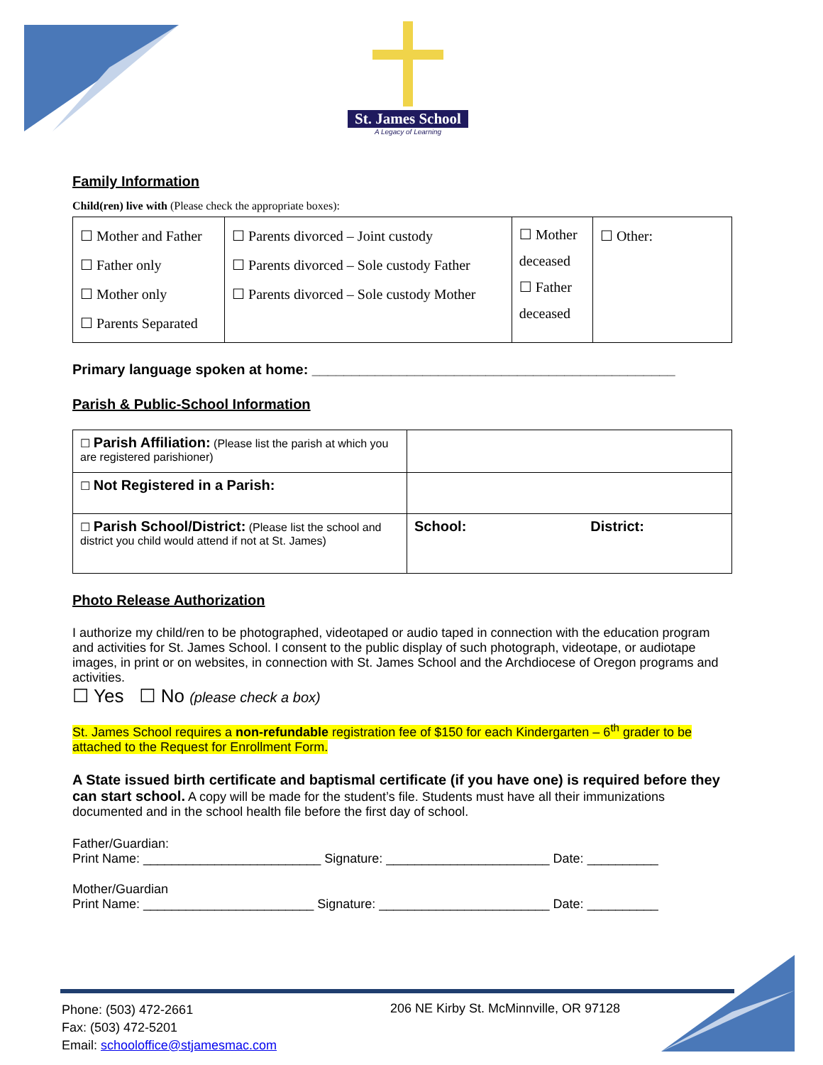St. James School
A Legacy of Learning
Family Information
Child(ren) live with (Please check the appropriate boxes):
| ☐ Mother and Father ☐ Father only ☐ Mother only ☐ Parents Separated | ☐ Parents divorced – Joint custody ☐ Parents divorced – Sole custody Father ☐ Parents divorced – Sole custody Mother | ☐ Mother deceased ☐ Father deceased | ☐ Other: |
Primary language spoken at home: ______________________________________________
Parish & Public-School Information
| ☐ Parish Affiliation: (Please list the parish at which you are registered parishioner) | |
| ☐ Not Registered in a Parish: | |
| ☐ Parish School/District: (Please list the school and district you child would attend if not at St. James) | School: District: |
Photo Release Authorization
I authorize my child/ren to be photographed, videotaped or audio taped in connection with the education program and activities for St. James School. I consent to the public display of such photograph, videotape, or audiotape images, in print or on websites, in connection with St. James School and the Archdiocese of Oregon programs and activities.
☐ Yes ☐ No (please check a box)
St. James School requires a non-refundable registration fee of $150 for each Kindergarten – 6<sup>th</sup> grader to be attached to the Request for Enrollment Form.
A State issued birth certificate and baptismal certificate (if you have one) is required before they can start school. A copy will be made for the student’s file. Students must have all their immunizations documented and in the school health file before the first day of school.
Father/Guardian:
Print Name: _________________________ Signature: _______________________ Date: __________
Mother/Guardian
Print Name: ________________________ Signature: ________________________ Date: __________
Phone: (503) 472-2661
Fax: (503) 472-5201
Email: schooloffice@stjamesmac.com
206 NE Kirby St. McMinnville, OR 97128